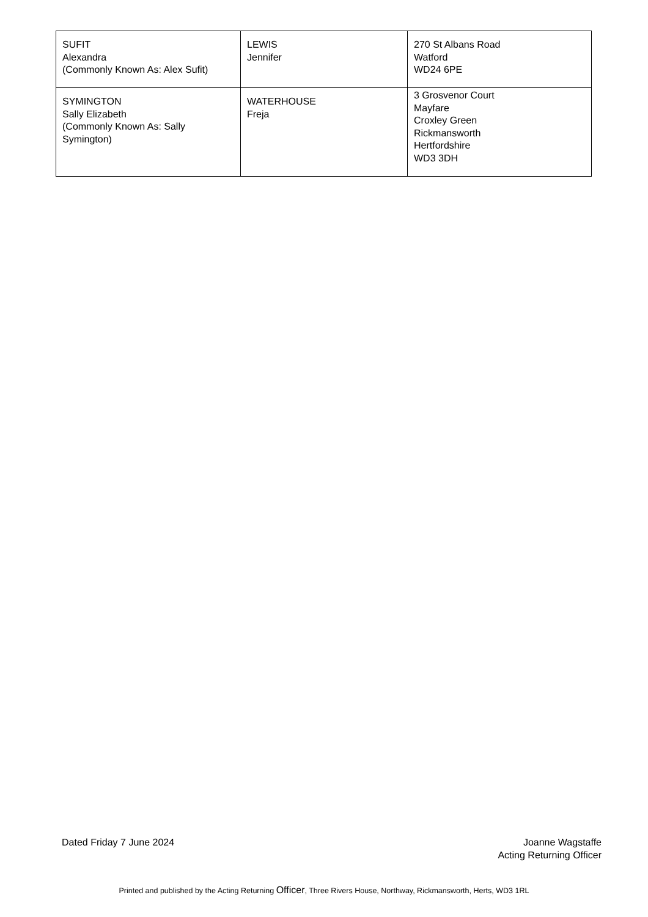| SUFIT Alexandra (Commonly Known As: Alex Sufit) | LEWIS Jennifer | 270 St Albans Road Watford WD24 6PE |
| SYMINGTON Sally Elizabeth (Commonly Known As: Sally Symington) | WATERHOUSE Freja | 3 Grosvenor Court Mayfare Croxley Green Rickmansworth Hertfordshire WD3 3DH |
Dated Friday 7 June 2024 Joanne Wagstaffe
Acting Returning Officer
Printed and published by the Acting Returning Officer, Three Rivers House, Northway, Rickmansworth, Herts, WD3 1RL